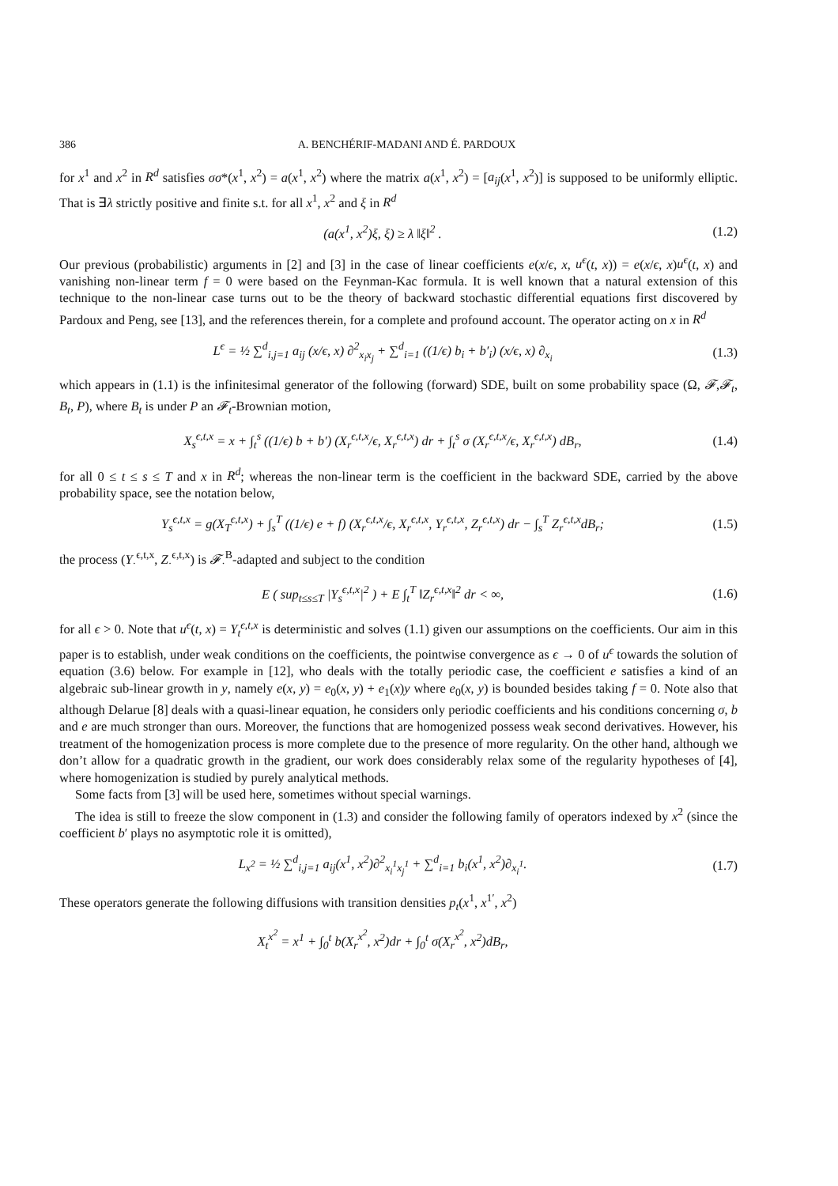386 A. BENCHÉRIF-MADANI AND É. PARDOUX
for x<sup>1</sup> and x<sup>2</sup> in R<sup>d</sup> satisfies σσ*(x<sup>1</sup>, x<sup>2</sup>) = a(x<sup>1</sup>, x<sup>2</sup>) where the matrix a(x<sup>1</sup>, x<sup>2</sup>) = [a<sub>ij</sub>(x<sup>1</sup>, x<sup>2</sup>)] is supposed to be uniformly elliptic. That is ∃λ strictly positive and finite s.t. for all x<sup>1</sup>, x<sup>2</sup> and ξ in R<sup>d</sup>
(a(x<sup>1</sup>, x<sup>2</sup>)ξ, ξ) ≥ λ ‖ξ‖<sup>2</sup> . (1.2)
Our previous (probabilistic) arguments in [2] and [3] in the case of linear coefficients e(x/ϵ, x, u<sup>ϵ</sup>(t, x)) = e(x/ϵ, x)u<sup>ϵ</sup>(t, x) and vanishing non-linear term f = 0 were based on the Feynman-Kac formula. It is well known that a natural extension of this technique to the non-linear case turns out to be the theory of backward stochastic differential equations first discovered by Pardoux and Peng, see [13], and the references therein, for a complete and profound account. The operator acting on x in R<sup>d</sup>
L<sup>ϵ</sup> = ½ ∑<sup>d</sup><sub>i,j=1</sub> a<sub>ij</sub> (x/ϵ, x) ∂<sup>2</sup><sub>x<sub>i</sub>x<sub>j</sub></sub> + ∑<sup>d</sup><sub>i=1</sub> ((1/ϵ) b<sub>i</sub> + b′<sub>i</sub>) (x/ϵ, x) ∂<sub>x<sub>i</sub></sub> (1.3)
which appears in (1.1) is the infinitesimal generator of the following (forward) SDE, built on some probability space (Ω, 𝓕,𝓕<sub>t</sub>, B<sub>t</sub>, P), where B<sub>t</sub> is under P an 𝓕<sub>t</sub>-Brownian motion,
X<sub>s</sub><sup>ϵ,t,x</sup> = x + ∫<sub>t</sub><sup>s</sup> ((1/ϵ) b + b′) (X<sub>r</sub><sup>ϵ,t,x</sup>/ϵ, X<sub>r</sub><sup>ϵ,t,x</sup>) dr + ∫<sub>t</sub><sup>s</sup> σ (X<sub>r</sub><sup>ϵ,t,x</sup>/ϵ, X<sub>r</sub><sup>ϵ,t,x</sup>) dB<sub>r</sub>, (1.4)
for all 0 ≤ t ≤ s ≤ T and x in R<sup>d</sup>; whereas the non-linear term is the coefficient in the backward SDE, carried by the above probability space, see the notation below,
Y<sub>s</sub><sup>ϵ,t,x</sup> = g(X<sub>T</sub><sup>ϵ,t,x</sup>) + ∫<sub>s</sub><sup>T</sup> ((1/ϵ) e + f) (X<sub>r</sub><sup>ϵ,t,x</sup>/ϵ, X<sub>r</sub><sup>ϵ,t,x</sup>, Y<sub>r</sub><sup>ϵ,t,x</sup>, Z<sub>r</sub><sup>ϵ,t,x</sup>) dr − ∫<sub>s</sub><sup>T</sup> Z<sub>r</sub><sup>ϵ,t,x</sup>dB<sub>r</sub>; (1.5)
the process (Y<sub>·</sub><sup>ϵ,t,x</sup>, Z<sub>·</sub><sup>ϵ,t,x</sup>) is 𝓕<sub>·</sub><sup>B</sup>-adapted and subject to the condition
E ( sup<sub>t≤s≤T</sub> |Y<sub>s</sub><sup>ϵ,t,x</sup>|<sup>2</sup> ) + E ∫<sub>t</sub><sup>T</sup> ‖Z<sub>r</sub><sup>ϵ,t,x</sup>‖<sup>2</sup> dr < ∞, (1.6)
for all ϵ > 0. Note that u<sup>ϵ</sup>(t, x) = Y<sub>t</sub><sup>ϵ,t,x</sup> is deterministic and solves (1.1) given our assumptions on the coefficients. Our aim in this paper is to establish, under weak conditions on the coefficients, the pointwise convergence as ϵ → 0 of u<sup>ϵ</sup> towards the solution of equation (3.6) below. For example in [12], who deals with the totally periodic case, the coefficient e satisfies a kind of an algebraic sub-linear growth in y, namely e(x, y) = e<sub>0</sub>(x, y) + e<sub>1</sub>(x)y where e<sub>0</sub>(x, y) is bounded besides taking f = 0. Note also that although Delarue [8] deals with a quasi-linear equation, he considers only periodic coefficients and his conditions concerning σ, b and e are much stronger than ours. Moreover, the functions that are homogenized possess weak second derivatives. However, his treatment of the homogenization process is more complete due to the presence of more regularity. On the other hand, although we don’t allow for a quadratic growth in the gradient, our work does considerably relax some of the regularity hypotheses of [4], where homogenization is studied by purely analytical methods.
Some facts from [3] will be used here, sometimes without special warnings.
The idea is still to freeze the slow component in (1.3) and consider the following family of operators indexed by x<sup>2</sup> (since the coefficient b′ plays no asymptotic role it is omitted),
L<sub>x<sup>2</sup></sub> = ½ ∑<sup>d</sup><sub>i,j=1</sub> a<sub>ij</sub>(x<sup>1</sup>, x<sup>2</sup>)∂<sup>2</sup><sub>x<sub>i</sub><sup>1</sup>x<sub>j</sub><sup>1</sup></sub> + ∑<sup>d</sup><sub>i=1</sub> b<sub>i</sub>(x<sup>1</sup>, x<sup>2</sup>)∂<sub>x<sub>i</sub><sup>1</sup></sub>. (1.7)
These operators generate the following diffusions with transition densities p<sub>t</sub>(x<sup>1</sup>, x<sup>1′</sup>, x<sup>2</sup>)
X<sub>t</sub><sup>x<sup>2</sup></sup> = x<sup>1</sup> + ∫<sub>0</sub><sup>t</sup> b(X<sub>r</sub><sup>x<sup>2</sup></sup>, x<sup>2</sup>)dr + ∫<sub>0</sub><sup>t</sup> σ(X<sub>r</sub><sup>x<sup>2</sup></sup>, x<sup>2</sup>)dB<sub>r</sub>,